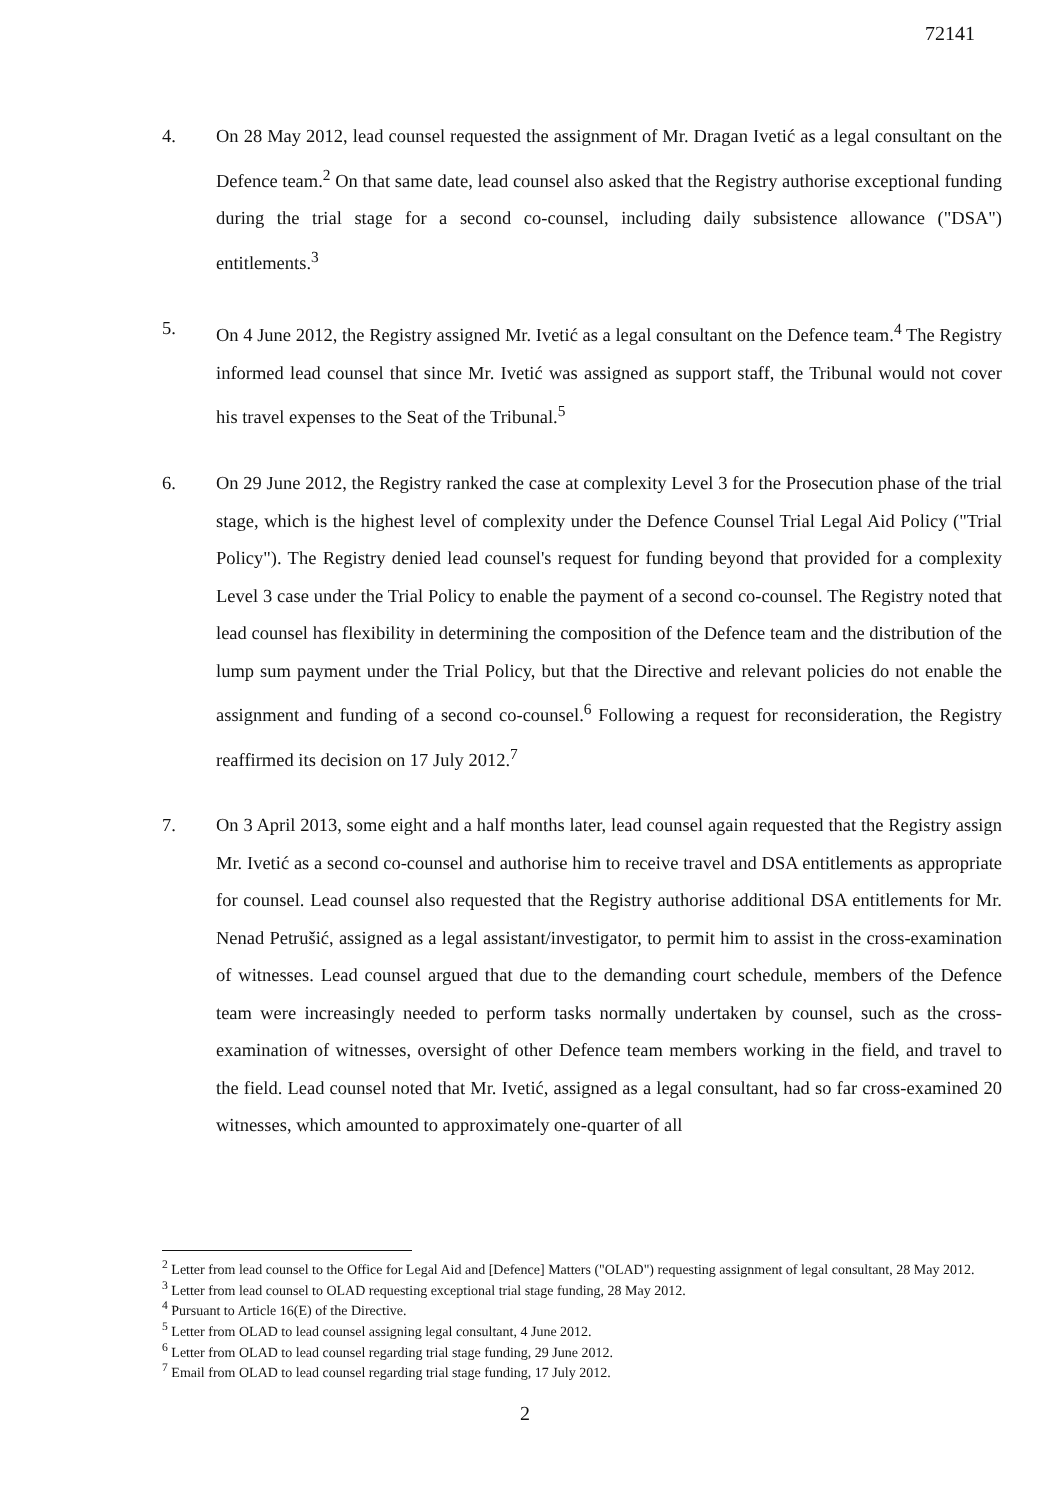72141
4. On 28 May 2012, lead counsel requested the assignment of Mr. Dragan Ivetić as a legal consultant on the Defence team.<sup>2</sup> On that same date, lead counsel also asked that the Registry authorise exceptional funding during the trial stage for a second co-counsel, including daily subsistence allowance ("DSA") entitlements.<sup>3</sup>
5. On 4 June 2012, the Registry assigned Mr. Ivetić as a legal consultant on the Defence team.<sup>4</sup> The Registry informed lead counsel that since Mr. Ivetić was assigned as support staff, the Tribunal would not cover his travel expenses to the Seat of the Tribunal.<sup>5</sup>
6. On 29 June 2012, the Registry ranked the case at complexity Level 3 for the Prosecution phase of the trial stage, which is the highest level of complexity under the Defence Counsel Trial Legal Aid Policy ("Trial Policy"). The Registry denied lead counsel's request for funding beyond that provided for a complexity Level 3 case under the Trial Policy to enable the payment of a second co-counsel. The Registry noted that lead counsel has flexibility in determining the composition of the Defence team and the distribution of the lump sum payment under the Trial Policy, but that the Directive and relevant policies do not enable the assignment and funding of a second co-counsel.<sup>6</sup> Following a request for reconsideration, the Registry reaffirmed its decision on 17 July 2012.<sup>7</sup>
7. On 3 April 2013, some eight and a half months later, lead counsel again requested that the Registry assign Mr. Ivetić as a second co-counsel and authorise him to receive travel and DSA entitlements as appropriate for counsel. Lead counsel also requested that the Registry authorise additional DSA entitlements for Mr. Nenad Petrušić, assigned as a legal assistant/investigator, to permit him to assist in the cross-examination of witnesses. Lead counsel argued that due to the demanding court schedule, members of the Defence team were increasingly needed to perform tasks normally undertaken by counsel, such as the cross-examination of witnesses, oversight of other Defence team members working in the field, and travel to the field. Lead counsel noted that Mr. Ivetić, assigned as a legal consultant, had so far cross-examined 20 witnesses, which amounted to approximately one-quarter of all
<sup>2</sup> Letter from lead counsel to the Office for Legal Aid and [Defence] Matters ("OLAD") requesting assignment of legal consultant, 28 May 2012.
<sup>3</sup> Letter from lead counsel to OLAD requesting exceptional trial stage funding, 28 May 2012.
<sup>4</sup> Pursuant to Article 16(E) of the Directive.
<sup>5</sup> Letter from OLAD to lead counsel assigning legal consultant, 4 June 2012.
<sup>6</sup> Letter from OLAD to lead counsel regarding trial stage funding, 29 June 2012.
<sup>7</sup> Email from OLAD to lead counsel regarding trial stage funding, 17 July 2012.
2